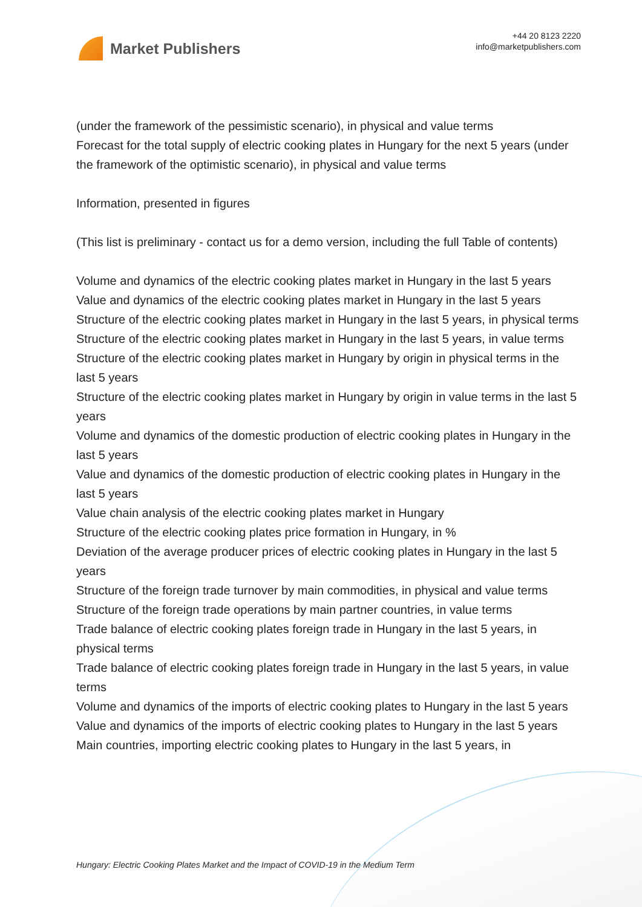Market Publishers
+44 20 8123 2220
info@marketpublishers.com
(under the framework of the pessimistic scenario), in physical and value terms
Forecast for the total supply of electric cooking plates in Hungary for the next 5 years (under the framework of the optimistic scenario), in physical and value terms
Information, presented in figures
(This list is preliminary - contact us for a demo version, including the full Table of contents)
Volume and dynamics of the electric cooking plates market in Hungary in the last 5 years
Value and dynamics of the electric cooking plates market in Hungary in the last 5 years
Structure of the electric cooking plates market in Hungary in the last 5 years, in physical terms
Structure of the electric cooking plates market in Hungary in the last 5 years, in value terms
Structure of the electric cooking plates market in Hungary by origin in physical terms in the last 5 years
Structure of the electric cooking plates market in Hungary by origin in value terms in the last 5 years
Volume and dynamics of the domestic production of electric cooking plates in Hungary in the last 5 years
Value and dynamics of the domestic production of electric cooking plates in Hungary in the last 5 years
Value chain analysis of the electric cooking plates market in Hungary
Structure of the electric cooking plates price formation in Hungary, in %
Deviation of the average producer prices of electric cooking plates in Hungary in the last 5 years
Structure of the foreign trade turnover by main commodities, in physical and value terms
Structure of the foreign trade operations by main partner countries, in value terms
Trade balance of electric cooking plates foreign trade in Hungary in the last 5 years, in physical terms
Trade balance of electric cooking plates foreign trade in Hungary in the last 5 years, in value terms
Volume and dynamics of the imports of electric cooking plates to Hungary in the last 5 years
Value and dynamics of the imports of electric cooking plates to Hungary in the last 5 years
Main countries, importing electric cooking plates to Hungary in the last 5 years, in
Hungary: Electric Cooking Plates Market and the Impact of COVID-19 in the Medium Term